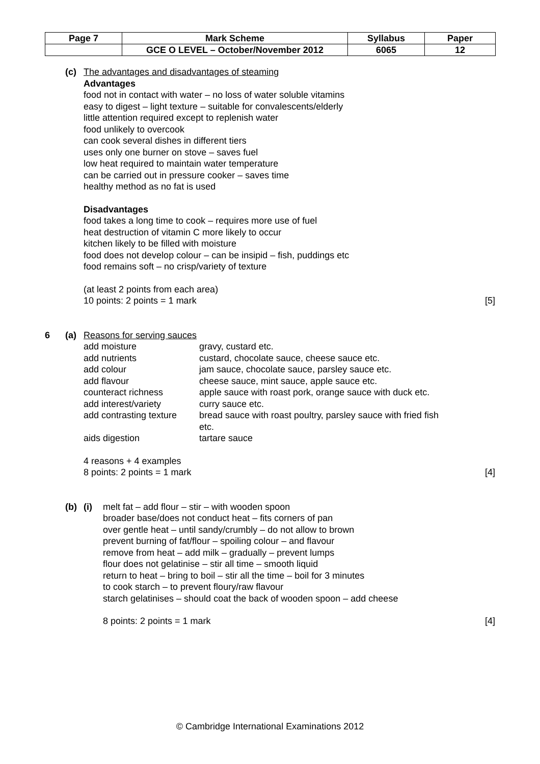| Page 7 | Mark Scheme | Syllabus | Paper |
| | GCE O LEVEL – October/November 2012 | 6065 | 12 |
(c) The advantages and disadvantages of steaming
Advantages
food not in contact with water – no loss of water soluble vitamins
easy to digest – light texture – suitable for convalescents/elderly
little attention required except to replenish water
food unlikely to overcook
can cook several dishes in different tiers
uses only one burner on stove – saves fuel
low heat required to maintain water temperature
can be carried out in pressure cooker – saves time
healthy method as no fat is used
Disadvantages
food takes a long time to cook – requires more use of fuel
heat destruction of vitamin C more likely to occur
kitchen likely to be filled with moisture
food does not develop colour – can be insipid – fish, puddings etc
food remains soft – no crisp/variety of texture
(at least 2 points from each area)
10 points: 2 points = 1 mark
[5]
6 (a) Reasons for serving sauces
| add moisture | gravy, custard etc. |
| add nutrients | custard, chocolate sauce, cheese sauce etc. |
| add colour | jam sauce, chocolate sauce, parsley sauce etc. |
| add flavour | cheese sauce, mint sauce, apple sauce etc. |
| counteract richness | apple sauce with roast pork, orange sauce with duck etc. |
| add interest/variety | curry sauce etc. |
| add contrasting texture | bread sauce with roast poultry, parsley sauce with fried fish etc. |
| aids digestion | tartare sauce |
4 reasons + 4 examples
8 points: 2 points = 1 mark
[4]
(b) (i) melt fat – add flour – stir – with wooden spoon
broader base/does not conduct heat – fits corners of pan
over gentle heat – until sandy/crumbly – do not allow to brown
prevent burning of fat/flour – spoiling colour – and flavour
remove from heat – add milk – gradually – prevent lumps
flour does not gelatinise – stir all time – smooth liquid
return to heat – bring to boil – stir all the time – boil for 3 minutes
to cook starch – to prevent floury/raw flavour
starch gelatinises – should coat the back of wooden spoon – add cheese
8 points: 2 points = 1 mark
[4]
© Cambridge International Examinations 2012